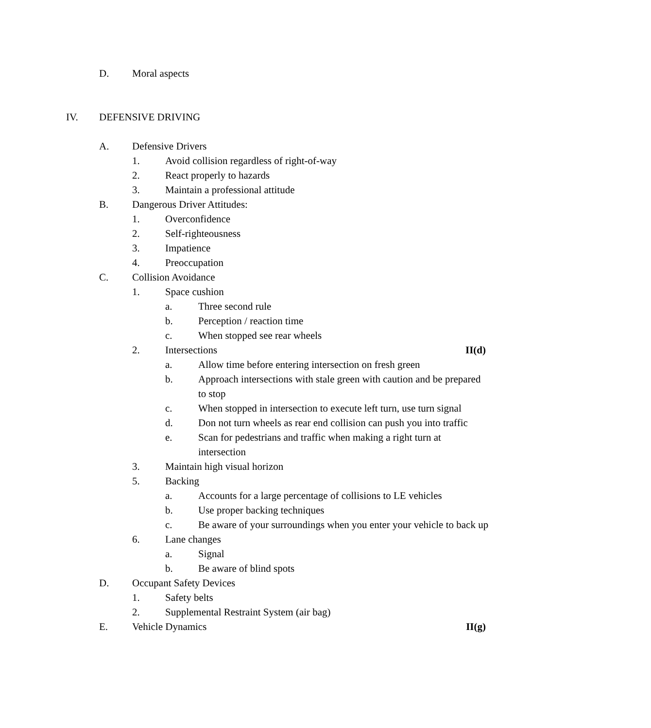D. Moral aspects
IV. DEFENSIVE DRIVING
A. Defensive Drivers
1. Avoid collision regardless of right-of-way
2. React properly to hazards
3. Maintain a professional attitude
B. Dangerous Driver Attitudes:
1. Overconfidence
2. Self-righteousness
3. Impatience
4. Preoccupation
C. Collision Avoidance
1. Space cushion
a. Three second rule
b. Perception / reaction time
c. When stopped see rear wheels
2. Intersections II(d)
a. Allow time before entering intersection on fresh green
b. Approach intersections with stale green with caution and be prepared to stop
c. When stopped in intersection to execute left turn, use turn signal
d. Don not turn wheels as rear end collision can push you into traffic
e. Scan for pedestrians and traffic when making a right turn at intersection
3. Maintain high visual horizon
5. Backing
a. Accounts for a large percentage of collisions to LE vehicles
b. Use proper backing techniques
c. Be aware of your surroundings when you enter your vehicle to back up
6. Lane changes
a. Signal
b. Be aware of blind spots
D. Occupant Safety Devices
1. Safety belts
2. Supplemental Restraint System (air bag)
E. Vehicle Dynamics II(g)